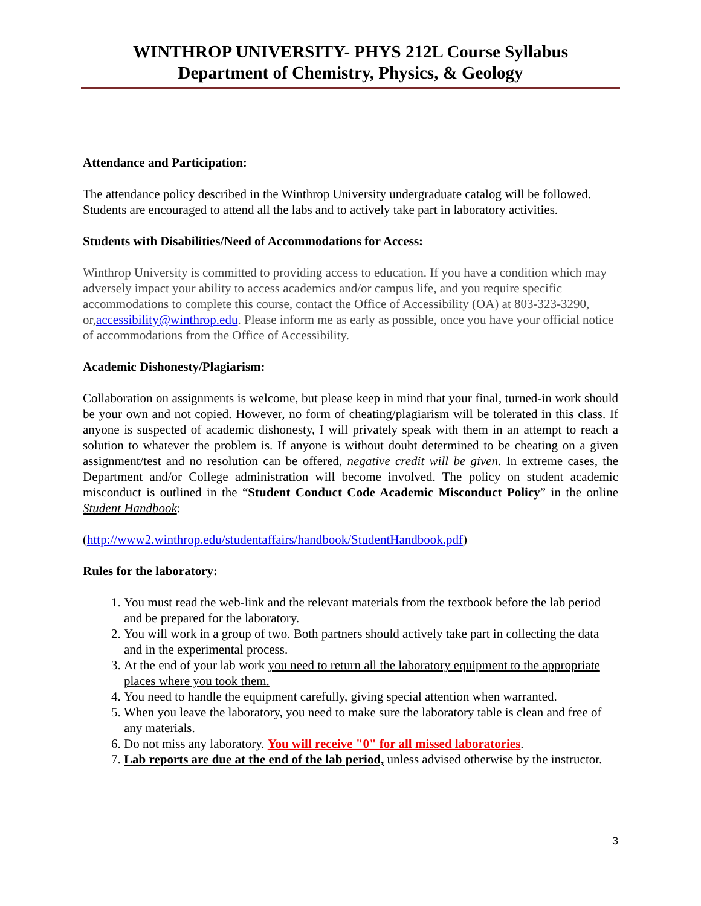WINTHROP UNIVERSITY- PHYS 212L Course Syllabus
Department of Chemistry, Physics, & Geology
Attendance and Participation:
The attendance policy described in the Winthrop University undergraduate catalog will be followed. Students are encouraged to attend all the labs and to actively take part in laboratory activities.
Students with Disabilities/Need of Accommodations for Access:
Winthrop University is committed to providing access to education. If you have a condition which may adversely impact your ability to access academics and/or campus life, and you require specific accommodations to complete this course, contact the Office of Accessibility (OA) at 803-323-3290, or,accessibility@winthrop.edu. Please inform me as early as possible, once you have your official notice of accommodations from the Office of Accessibility.
Academic Dishonesty/Plagiarism:
Collaboration on assignments is welcome, but please keep in mind that your final, turned-in work should be your own and not copied. However, no form of cheating/plagiarism will be tolerated in this class. If anyone is suspected of academic dishonesty, I will privately speak with them in an attempt to reach a solution to whatever the problem is. If anyone is without doubt determined to be cheating on a given assignment/test and no resolution can be offered, negative credit will be given. In extreme cases, the Department and/or College administration will become involved. The policy on student academic misconduct is outlined in the “Student Conduct Code Academic Misconduct Policy” in the online Student Handbook:
(http://www2.winthrop.edu/studentaffairs/handbook/StudentHandbook.pdf)
Rules for the laboratory:
1. You must read the web-link and the relevant materials from the textbook before the lab period and be prepared for the laboratory.
2. You will work in a group of two. Both partners should actively take part in collecting the data and in the experimental process.
3. At the end of your lab work you need to return all the laboratory equipment to the appropriate places where you took them.
4. You need to handle the equipment carefully, giving special attention when warranted.
5. When you leave the laboratory, you need to make sure the laboratory table is clean and free of any materials.
6. Do not miss any laboratory. You will receive "0" for all missed laboratories.
7. Lab reports are due at the end of the lab period, unless advised otherwise by the instructor.
3